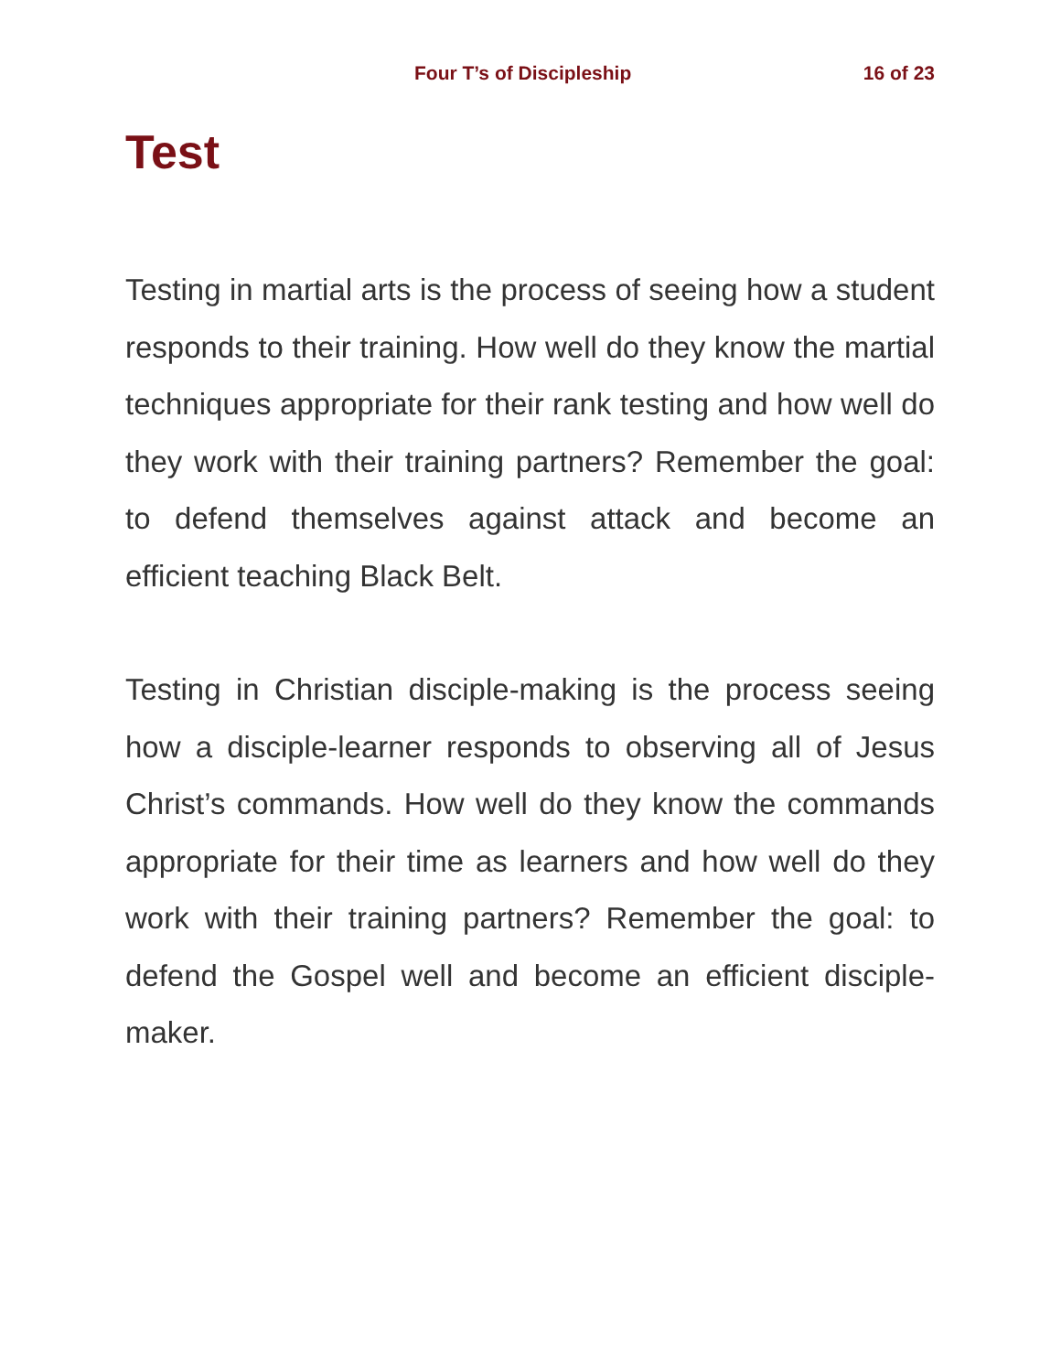Four T’s of Discipleship 16 of 23
Test
Testing in martial arts is the process of seeing how a student responds to their training. How well do they know the martial techniques appropriate for their rank testing and how well do they work with their training partners? Remember the goal: to defend themselves against attack and become an efficient teaching Black Belt.
Testing in Christian disciple-making is the process seeing how a disciple-learner responds to observing all of Jesus Christ’s commands. How well do they know the commands appropriate for their time as learners and how well do they work with their training partners? Remember the goal: to defend the Gospel well and become an efficient disciple-maker.